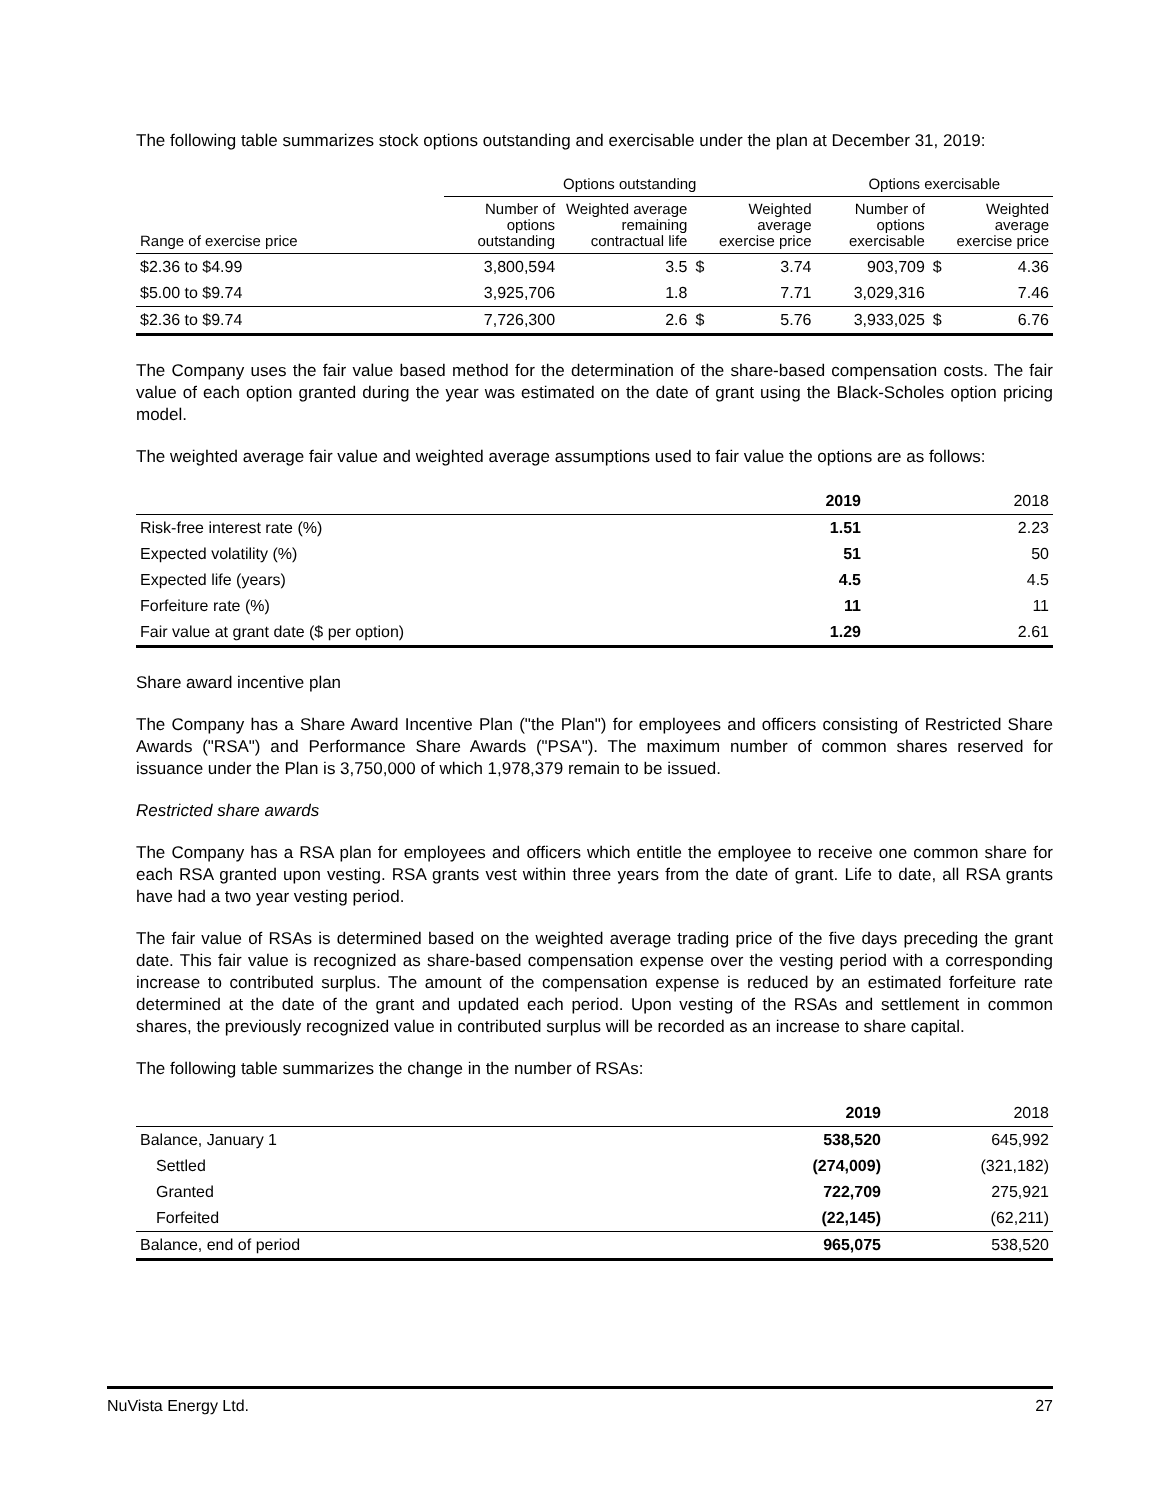The following table summarizes stock options outstanding and exercisable under the plan at December 31, 2019:
| | Options outstanding | | | | Options exercisable | | |
| --- | --- | --- | --- | --- | --- | --- | --- |
| Range of exercise price | Number of options outstanding | Weighted average remaining contractual life | | Weighted average exercise price | Number of options exercisable | | Weighted average exercise price |
| $2.36 to $4.99 | 3,800,594 | 3.5 | $ | 3.74 | 903,709 | $ | 4.36 |
| $5.00 to $9.74 | 3,925,706 | 1.8 | | 7.71 | 3,029,316 | | 7.46 |
| $2.36 to $9.74 | 7,726,300 | 2.6 | $ | 5.76 | 3,933,025 | $ | 6.76 |
The Company uses the fair value based method for the determination of the share-based compensation costs. The fair value of each option granted during the year was estimated on the date of grant using the Black-Scholes option pricing model.
The weighted average fair value and weighted average assumptions used to fair value the options are as follows:
| | 2019 | 2018 |
| --- | --- | --- |
| Risk-free interest rate (%) | 1.51 | 2.23 |
| Expected volatility (%) | 51 | 50 |
| Expected life (years) | 4.5 | 4.5 |
| Forfeiture rate (%) | 11 | 11 |
| Fair value at grant date ($ per option) | 1.29 | 2.61 |
Share award incentive plan
The Company has a Share Award Incentive Plan ("the Plan") for employees and officers consisting of Restricted Share Awards ("RSA") and Performance Share Awards ("PSA"). The maximum number of common shares reserved for issuance under the Plan is 3,750,000 of which 1,978,379 remain to be issued.
Restricted share awards
The Company has a RSA plan for employees and officers which entitle the employee to receive one common share for each RSA granted upon vesting. RSA grants vest within three years from the date of grant. Life to date, all RSA grants have had a two year vesting period.
The fair value of RSAs is determined based on the weighted average trading price of the five days preceding the grant date. This fair value is recognized as share-based compensation expense over the vesting period with a corresponding increase to contributed surplus. The amount of the compensation expense is reduced by an estimated forfeiture rate determined at the date of the grant and updated each period. Upon vesting of the RSAs and settlement in common shares, the previously recognized value in contributed surplus will be recorded as an increase to share capital.
The following table summarizes the change in the number of RSAs:
| | 2019 | 2018 |
| --- | --- | --- |
| Balance, January 1 | 538,520 | 645,992 |
| Settled | (274,009) | (321,182) |
| Granted | 722,709 | 275,921 |
| Forfeited | (22,145) | (62,211) |
| Balance, end of period | 965,075 | 538,520 |
NuVista Energy Ltd. 27